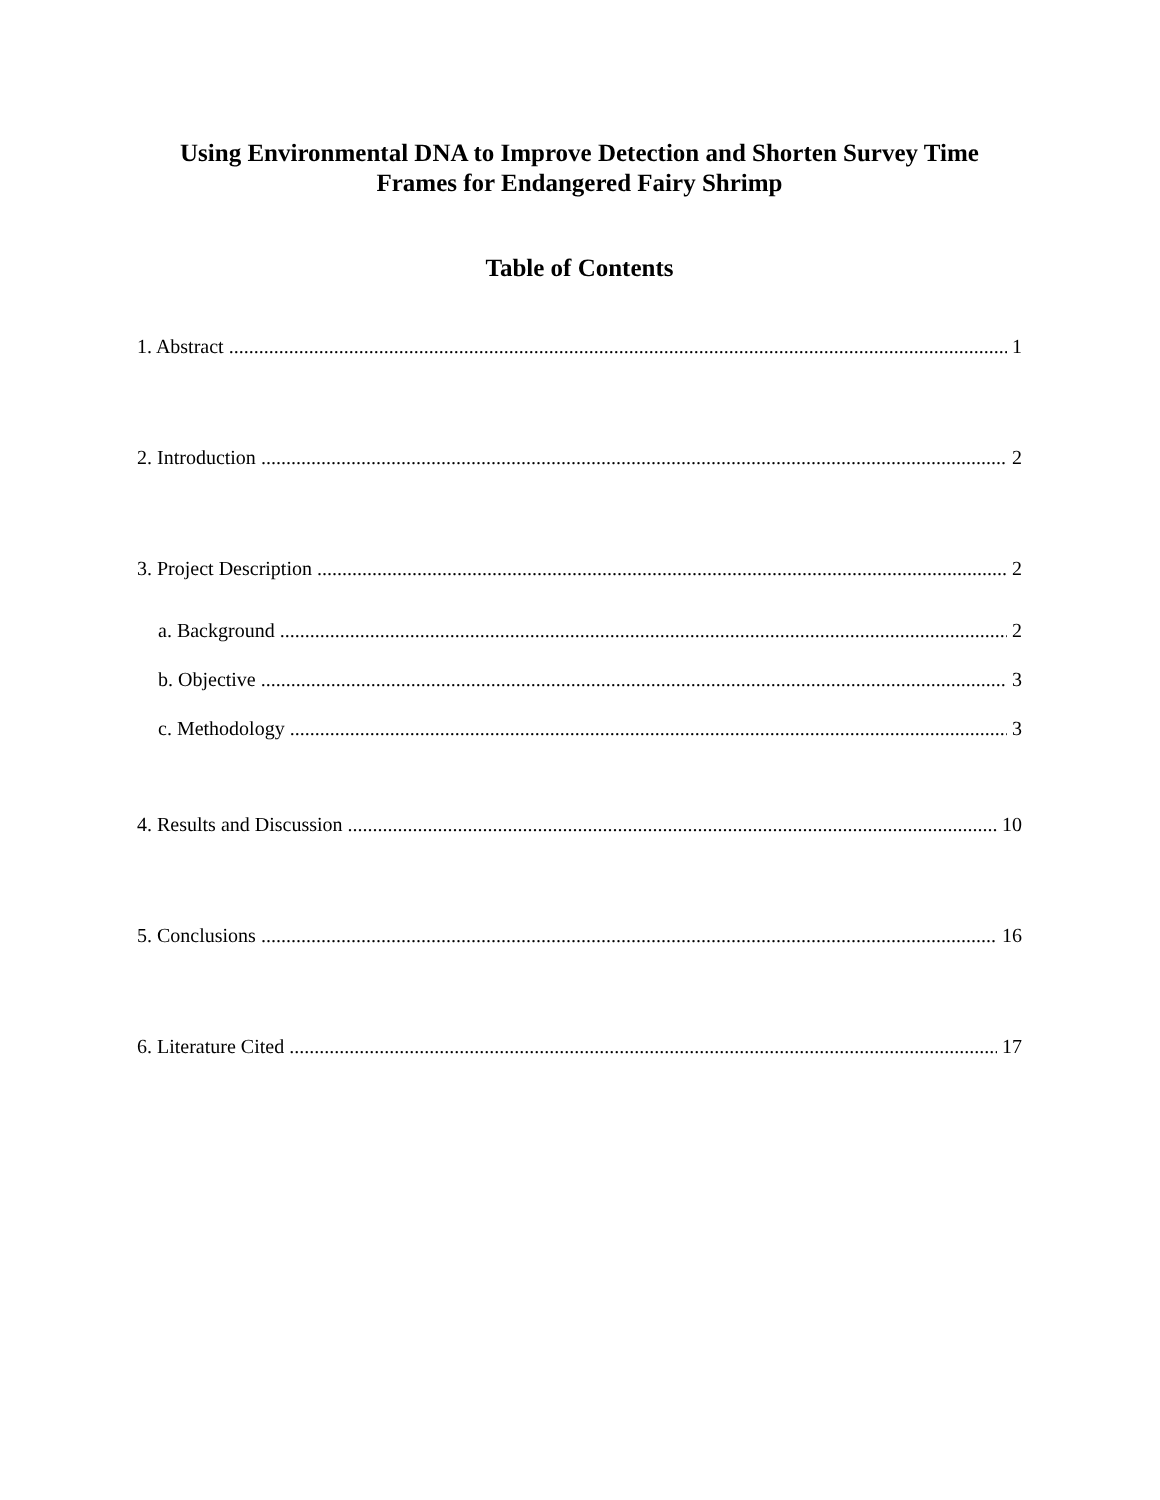Using Environmental DNA to Improve Detection and Shorten Survey Time Frames for Endangered Fairy Shrimp
Table of Contents
1. Abstract 1
2. Introduction 2
3. Project Description 2
a. Background 2
b. Objective 3
c. Methodology 3
4. Results and Discussion 10
5. Conclusions 16
6. Literature Cited 17